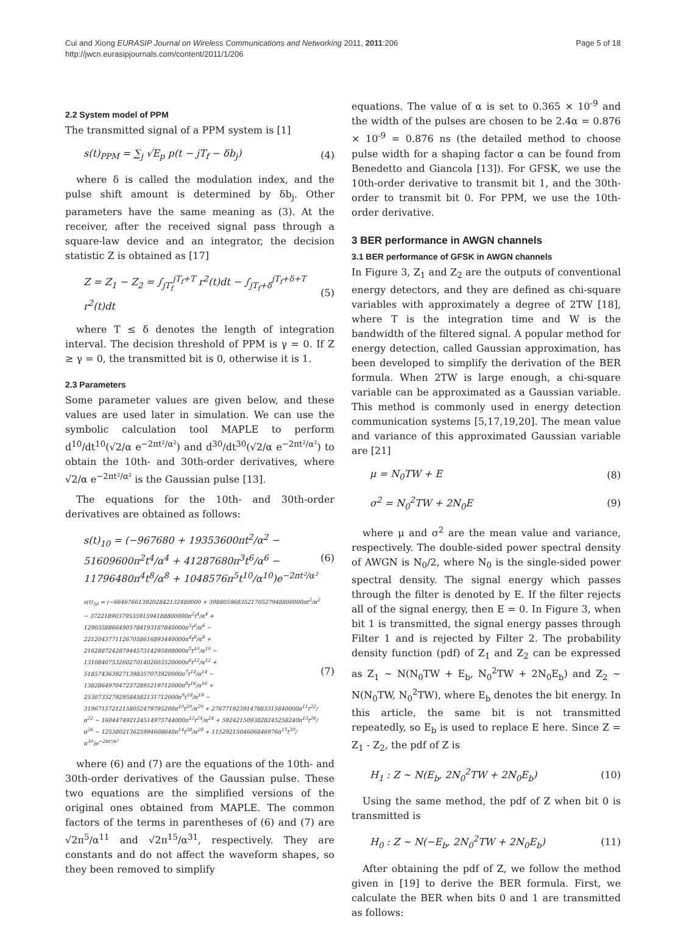Cui and Xiong EURASIP Journal on Wireless Communications and Networking 2011, 2011:206
http://jwcn.eurasipjournals.com/content/2011/1/206
Page 5 of 18
2.2 System model of PPM
The transmitted signal of a PPM system is [1]
s(t)<sub>PPM</sub> = ∑<sub>j</sub> √E<sub>p</sub> p(t − jT<sub>f</sub> − δb<sub>j</sub>) (4)
where δ is called the modulation index, and the pulse shift amount is determined by δb<sub>j</sub>. Other parameters have the same meaning as (3). At the receiver, after the received signal pass through a square-law device and an integrator, the decision statistic Z is obtained as [17]
Z = Z<sub>1</sub> − Z<sub>2</sub> = ∫<sub>jT<sub>f</sub></sub><sup>jT<sub>f</sub>+T</sup> r<sup>2</sup>(t)dt − ∫<sub>jT<sub>f</sub>+δ</sub><sup>jT<sub>f</sub>+δ+T</sup> r<sup>2</sup>(t)dt (5)
where T ≤ δ denotes the length of integration interval. The decision threshold of PPM is γ = 0. If Z ≥ γ = 0, the transmitted bit is 0, otherwise it is 1.
2.3 Parameters
Some parameter values are given below, and these values are used later in simulation. We can use the symbolic calculation tool MAPLE to perform d<sup>10</sup>/dt<sup>10</sup>(√2/α e<sup>−2πt²/α²</sup>) and d<sup>30</sup>/dt<sup>30</sup>(√2/α e<sup>−2πt²/α²</sup>) to obtain the 10th- and 30th-order derivatives, where √2/α e<sup>−2πt²/α²</sup> is the Gaussian pulse [13].
The equations for the 10th- and 30th-order derivatives are obtained as follows:
s(t)<sub>10</sub> = (−967680 + 19353600πt<sup>2</sup>/α<sup>2</sup> − 51609600π<sup>2</sup>t<sup>4</sup>/α<sup>4</sup> + 41287680π<sup>3</sup>t<sup>6</sup>/α<sup>6</sup> − 11796480π<sup>4</sup>t<sup>8</sup>/α<sup>8</sup> + 1048576π<sup>5</sup>t<sup>10</sup>/α<sup>10</sup>)e<sup>−2πt²/α²</sup> (6)
s(t)<sub>30</sub> = (−6646766139202842132480000 + 398805968352170527948800000πt<sup>2</sup>/α<sup>2</sup> − 3722189037953591594188800000π<sup>2</sup>t<sup>4</sup>/α<sup>4</sup> + 12903588664905784193187840000π<sup>3</sup>t<sup>6</sup>/α<sup>6</sup> − 22120437711267058616893440000π<sup>4</sup>t<sup>8</sup>/α<sup>8</sup> + 21628872428794457314295808000π<sup>5</sup>t<sup>10</sup>/α<sup>10</sup> − 13108407532602701402603520000π<sup>6</sup>t<sup>12</sup>/α<sup>12</sup> + 5185743639271398357073920000π<sup>7</sup>t<sup>14</sup>/α<sup>14</sup> − 1382864970472372895219712000π<sup>8</sup>t<sup>16</sup>/α<sup>16</sup> + 253073327929584582131712000π<sup>9</sup>t<sup>18</sup>/α<sup>18</sup> − 31967157212158052479795200π<sup>10</sup>t<sup>20</sup>/α<sup>20</sup> + 2767719239147883315840000π<sup>11</sup>t<sup>22</sup>/α<sup>22</sup> − 160447492124514975744000π<sup>12</sup>t<sup>24</sup>/α<sup>24</sup> + 5924215093828245258240π<sup>13</sup>t<sup>26</sup>/α<sup>26</sup> − 125380213625994608640π<sup>14</sup>t<sup>28</sup>/α<sup>28</sup> + 1152921504606846976π<sup>15</sup>t<sup>30</sup>/α<sup>30</sup>)e<sup>−2πt²/α²</sup> (7)
where (6) and (7) are the equations of the 10th- and 30th-order derivatives of the Gaussian pulse. These two equations are the simplified versions of the original ones obtained from MAPLE. The common factors of the terms in parentheses of (6) and (7) are √2π<sup>5</sup>/α<sup>11</sup> and √2π<sup>15</sup>/α<sup>31</sup>, respectively. They are constants and do not affect the waveform shapes, so they been removed to simplify
equations. The value of α is set to 0.365 × 10<sup>-9</sup> and the width of the pulses are chosen to be 2.4α = 0.876 × 10<sup>-9</sup> = 0.876 ns (the detailed method to choose pulse width for a shaping factor α can be found from Benedetto and Giancola [13]). For GFSK, we use the 10th-order derivative to transmit bit 1, and the 30th-order to transmit bit 0. For PPM, we use the 10th-order derivative.
3 BER performance in AWGN channels
3.1 BER performance of GFSK in AWGN channels
In Figure 3, Z<sub>1</sub> and Z<sub>2</sub> are the outputs of conventional energy detectors, and they are defined as chi-square variables with approximately a degree of 2TW [18], where T is the integration time and W is the bandwidth of the filtered signal. A popular method for energy detection, called Gaussian approximation, has been developed to simplify the derivation of the BER formula. When 2TW is large enough, a chi-square variable can be approximated as a Gaussian variable. This method is commonly used in energy detection communication systems [5,17,19,20]. The mean value and variance of this approximated Gaussian variable are [21]
μ = N<sub>0</sub>TW + E (8)
σ<sup>2</sup> = N<sub>0</sub><sup>2</sup>TW + 2N<sub>0</sub>E (9)
where μ and σ<sup>2</sup> are the mean value and variance, respectively. The double-sided power spectral density of AWGN is N<sub>0</sub>/2, where N<sub>0</sub> is the single-sided power spectral density. The signal energy which passes through the filter is denoted by E. If the filter rejects all of the signal energy, then E = 0. In Figure 3, when bit 1 is transmitted, the signal energy passes through Filter 1 and is rejected by Filter 2. The probability density function (pdf) of Z<sub>1</sub> and Z<sub>2</sub> can be expressed as Z<sub>1</sub> ∼ N(N<sub>0</sub>TW + E<sub>b</sub>, N<sub>0</sub><sup>2</sup>TW + 2N<sub>0</sub>E<sub>b</sub>) and Z<sub>2</sub> ∼ N(N<sub>0</sub>TW, N<sub>0</sub><sup>2</sup>TW), where E<sub>b</sub> denotes the bit energy. In this article, the same bit is not transmitted repeatedly, so E<sub>b</sub> is used to replace E here. Since Z = Z<sub>1</sub> - Z<sub>2</sub>, the pdf of Z is
H<sub>1</sub> : Z ∼ N(E<sub>b</sub>, 2N<sub>0</sub><sup>2</sup>TW + 2N<sub>0</sub>E<sub>b</sub>) (10)
Using the same method, the pdf of Z when bit 0 is transmitted is
H<sub>0</sub> : Z ∼ N(−E<sub>b</sub>, 2N<sub>0</sub><sup>2</sup>TW + 2N<sub>0</sub>E<sub>b</sub>) (11)
After obtaining the pdf of Z, we follow the method given in [19] to derive the BER formula. First, we calculate the BER when bits 0 and 1 are transmitted as follows: